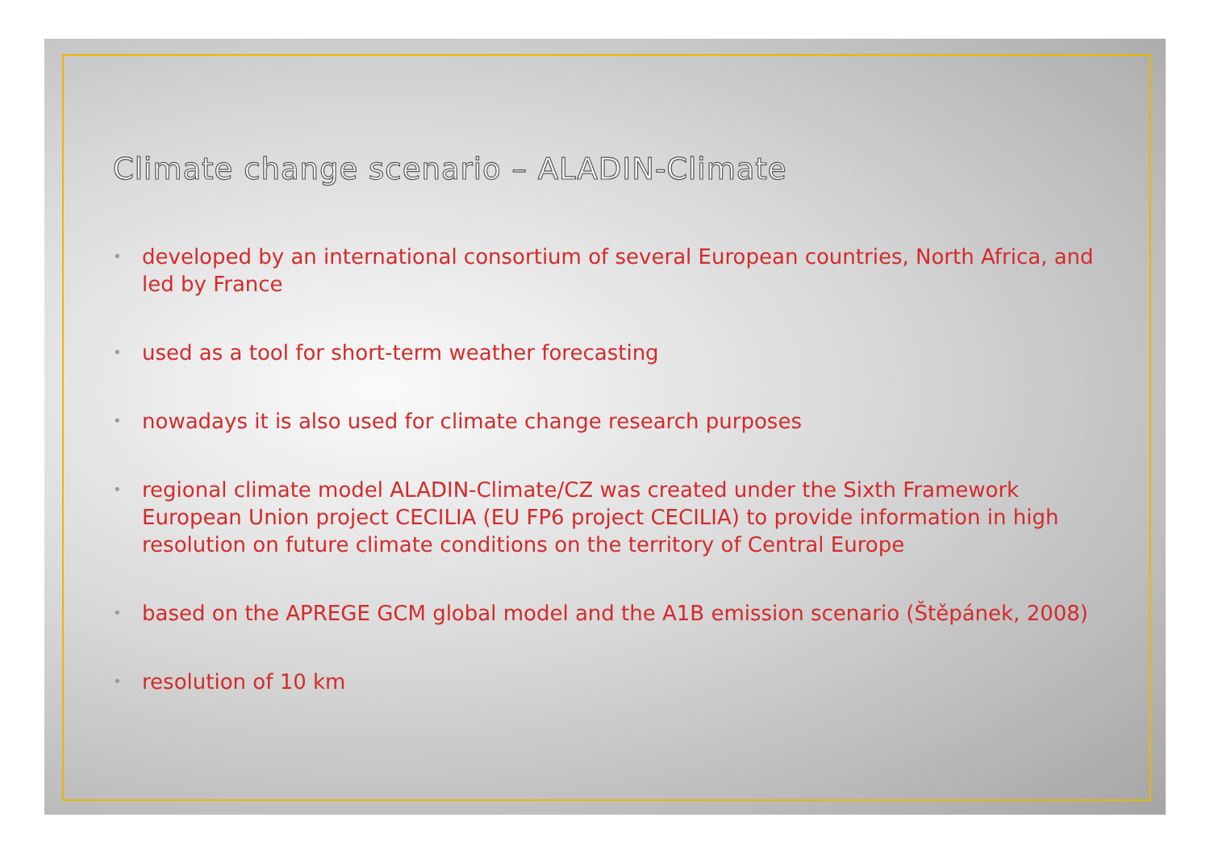Climate change scenario – ALADIN-Climate
• developed by an international consortium of several European countries, North Africa, and led by France
• used as a tool for short-term weather forecasting
• nowadays it is also used for climate change research purposes
• regional climate model ALADIN-Climate/CZ was created under the Sixth Framework European Union project CECILIA (EU FP6 project CECILIA) to provide information in high resolution on future climate conditions on the territory of Central Europe
• based on the APREGE GCM global model and the A1B emission scenario (Štěpánek, 2008)
• resolution of 10 km